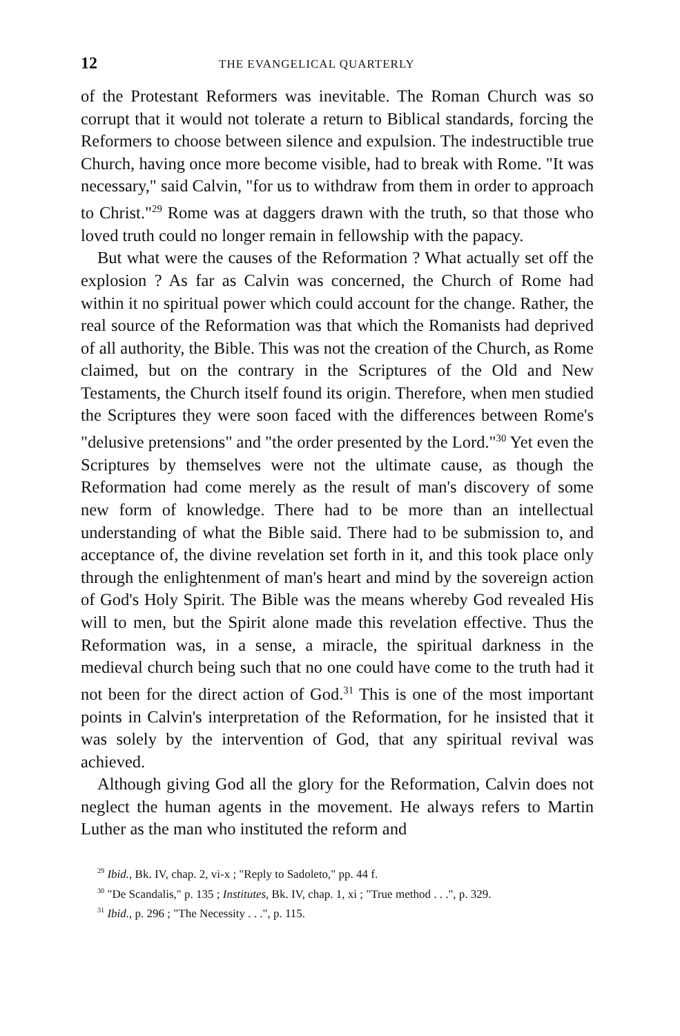12 THE EVANGELICAL QUARTERLY
of the Protestant Reformers was inevitable. The Roman Church was so corrupt that it would not tolerate a return to Biblical standards, forcing the Reformers to choose between silence and expulsion. The indestructible true Church, having once more become visible, had to break with Rome. "It was necessary," said Calvin, "for us to withdraw from them in order to approach to Christ."<sup>29</sup> Rome was at daggers drawn with the truth, so that those who loved truth could no longer remain in fellowship with the papacy.
But what were the causes of the Reformation ? What actually set off the explosion ? As far as Calvin was concerned, the Church of Rome had within it no spiritual power which could account for the change. Rather, the real source of the Reformation was that which the Romanists had deprived of all authority, the Bible. This was not the creation of the Church, as Rome claimed, but on the contrary in the Scriptures of the Old and New Testaments, the Church itself found its origin. Therefore, when men studied the Scriptures they were soon faced with the differences between Rome's "delusive pretensions" and "the order presented by the Lord."<sup>30</sup> Yet even the Scriptures by themselves were not the ultimate cause, as though the Reformation had come merely as the result of man's discovery of some new form of knowledge. There had to be more than an intellectual understanding of what the Bible said. There had to be submission to, and acceptance of, the divine revelation set forth in it, and this took place only through the enlightenment of man's heart and mind by the sovereign action of God's Holy Spirit. The Bible was the means whereby God revealed His will to men, but the Spirit alone made this revelation effective. Thus the Reformation was, in a sense, a miracle, the spiritual darkness in the medieval church being such that no one could have come to the truth had it not been for the direct action of God.<sup>31</sup> This is one of the most important points in Calvin's interpretation of the Reformation, for he insisted that it was solely by the intervention of God, that any spiritual revival was achieved.
Although giving God all the glory for the Reformation, Calvin does not neglect the human agents in the movement. He always refers to Martin Luther as the man who instituted the reform and
<sup>29</sup> Ibid., Bk. IV, chap. 2, vi-x ; "Reply to Sadoleto," pp. 44 f.
<sup>30</sup> "De Scandalis," p. 135 ; Institutes, Bk. IV, chap. 1, xi ; "True method . . .", p. 329.
<sup>31</sup> Ibid., p. 296 ; "The Necessity . . .", p. 115.